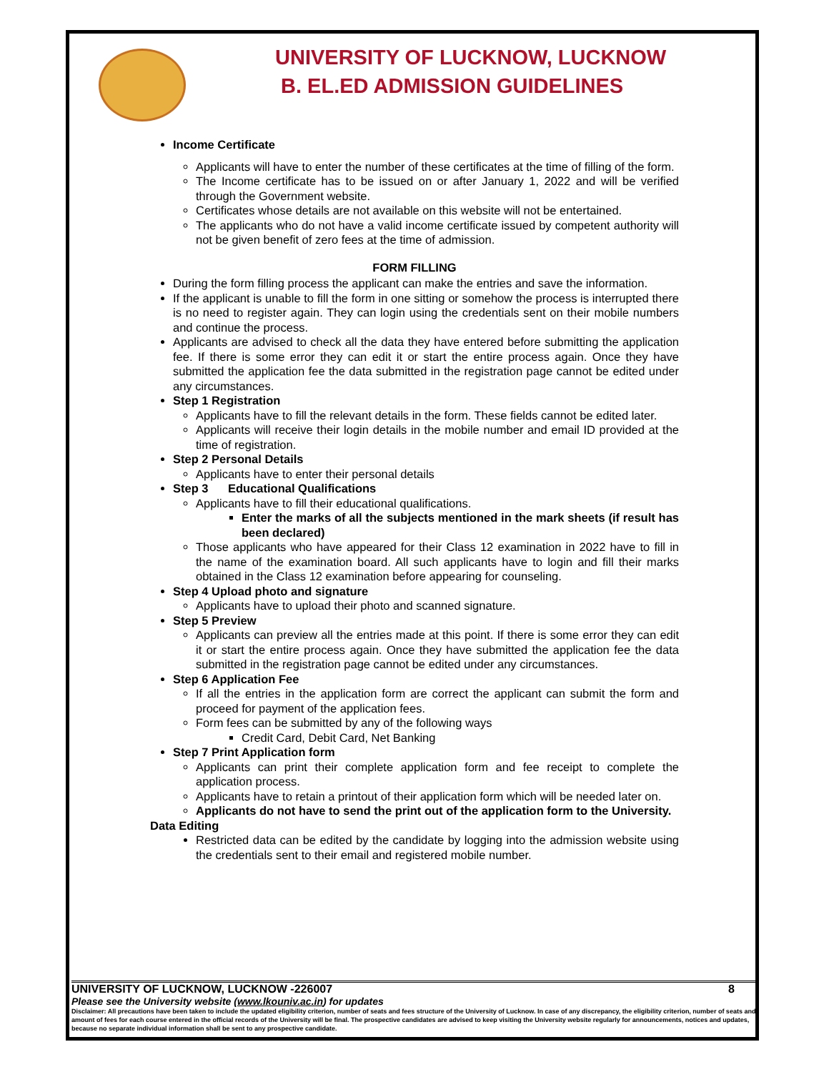UNIVERSITY OF LUCKNOW, LUCKNOW
B. EL.ED ADMISSION GUIDELINES
Income Certificate
Applicants will have to enter the number of these certificates at the time of filling of the form.
The Income certificate has to be issued on or after January 1, 2022 and will be verified through the Government website.
Certificates whose details are not available on this website will not be entertained.
The applicants who do not have a valid income certificate issued by competent authority will not be given benefit of zero fees at the time of admission.
FORM FILLING
During the form filling process the applicant can make the entries and save the information.
If the applicant is unable to fill the form in one sitting or somehow the process is interrupted there is no need to register again. They can login using the credentials sent on their mobile numbers and continue the process.
Applicants are advised to check all the data they have entered before submitting the application fee. If there is some error they can edit it or start the entire process again. Once they have submitted the application fee the data submitted in the registration page cannot be edited under any circumstances.
Step 1 Registration
Applicants have to fill the relevant details in the form. These fields cannot be edited later.
Applicants will receive their login details in the mobile number and email ID provided at the time of registration.
Step 2 Personal Details
Applicants have to enter their personal details
Step 3 Educational Qualifications
Applicants have to fill their educational qualifications.
Enter the marks of all the subjects mentioned in the mark sheets (if result has been declared)
Those applicants who have appeared for their Class 12 examination in 2022 have to fill in the name of the examination board. All such applicants have to login and fill their marks obtained in the Class 12 examination before appearing for counseling.
Step 4 Upload photo and signature
Applicants have to upload their photo and scanned signature.
Step 5 Preview
Applicants can preview all the entries made at this point. If there is some error they can edit it or start the entire process again. Once they have submitted the application fee the data submitted in the registration page cannot be edited under any circumstances.
Step 6 Application Fee
If all the entries in the application form are correct the applicant can submit the form and proceed for payment of the application fees.
Form fees can be submitted by any of the following ways
Credit Card, Debit Card, Net Banking
Step 7 Print Application form
Applicants can print their complete application form and fee receipt to complete the application process.
Applicants have to retain a printout of their application form which will be needed later on.
Applicants do not have to send the print out of the application form to the University.
Data Editing
Restricted data can be edited by the candidate by logging into the admission website using the credentials sent to their email and registered mobile number.
UNIVERSITY OF LUCKNOW, LUCKNOW -226007 8
Please see the University website (www.lkouniv.ac.in) for updates
Disclaimer: All precautions have been taken to include the updated eligibility criterion, number of seats and fees structure of the University of Lucknow. In case of any discrepancy, the eligibility criterion, number of seats and amount of fees for each course entered in the official records of the University will be final. The prospective candidates are advised to keep visiting the University website regularly for announcements, notices and updates, because no separate individual information shall be sent to any prospective candidate.